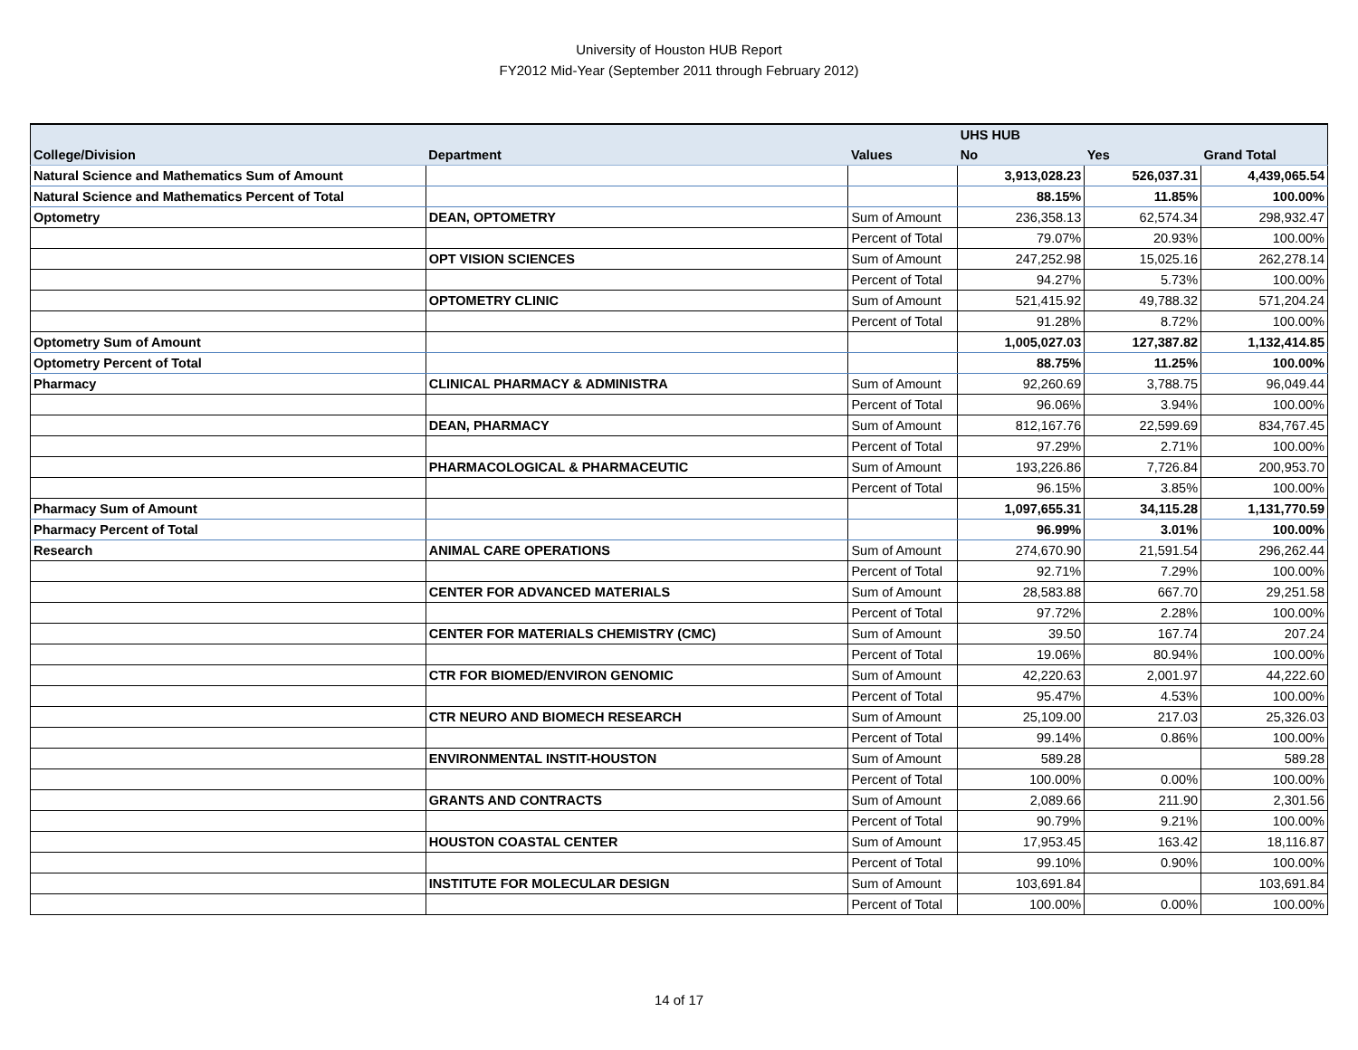University of Houston HUB Report
FY2012 Mid-Year (September 2011 through February 2012)
| | | | UHS HUB | | |
| --- | --- | --- | --- | --- | --- |
| College/Division | Department | Values | No | Yes | Grand Total |
| Natural Science and Mathematics Sum of Amount | | | 3,913,028.23 | 526,037.31 | 4,439,065.54 |
| Natural Science and Mathematics Percent of Total | | | 88.15% | 11.85% | 100.00% |
| Optometry | DEAN, OPTOMETRY | Sum of Amount | 236,358.13 | 62,574.34 | 298,932.47 |
| | | Percent of Total | 79.07% | 20.93% | 100.00% |
| | OPT VISION SCIENCES | Sum of Amount | 247,252.98 | 15,025.16 | 262,278.14 |
| | | Percent of Total | 94.27% | 5.73% | 100.00% |
| | OPTOMETRY CLINIC | Sum of Amount | 521,415.92 | 49,788.32 | 571,204.24 |
| | | Percent of Total | 91.28% | 8.72% | 100.00% |
| Optometry Sum of Amount | | | 1,005,027.03 | 127,387.82 | 1,132,414.85 |
| Optometry Percent of Total | | | 88.75% | 11.25% | 100.00% |
| Pharmacy | CLINICAL PHARMACY & ADMINISTRA | Sum of Amount | 92,260.69 | 3,788.75 | 96,049.44 |
| | | Percent of Total | 96.06% | 3.94% | 100.00% |
| | DEAN, PHARMACY | Sum of Amount | 812,167.76 | 22,599.69 | 834,767.45 |
| | | Percent of Total | 97.29% | 2.71% | 100.00% |
| | PHARMACOLOGICAL & PHARMACEUTIC | Sum of Amount | 193,226.86 | 7,726.84 | 200,953.70 |
| | | Percent of Total | 96.15% | 3.85% | 100.00% |
| Pharmacy Sum of Amount | | | 1,097,655.31 | 34,115.28 | 1,131,770.59 |
| Pharmacy Percent of Total | | | 96.99% | 3.01% | 100.00% |
| Research | ANIMAL CARE OPERATIONS | Sum of Amount | 274,670.90 | 21,591.54 | 296,262.44 |
| | | Percent of Total | 92.71% | 7.29% | 100.00% |
| | CENTER FOR ADVANCED MATERIALS | Sum of Amount | 28,583.88 | 667.70 | 29,251.58 |
| | | Percent of Total | 97.72% | 2.28% | 100.00% |
| | CENTER FOR MATERIALS CHEMISTRY (CMC) | Sum of Amount | 39.50 | 167.74 | 207.24 |
| | | Percent of Total | 19.06% | 80.94% | 100.00% |
| | CTR FOR BIOMED/ENVIRON GENOMIC | Sum of Amount | 42,220.63 | 2,001.97 | 44,222.60 |
| | | Percent of Total | 95.47% | 4.53% | 100.00% |
| | CTR NEURO AND BIOMECH RESEARCH | Sum of Amount | 25,109.00 | 217.03 | 25,326.03 |
| | | Percent of Total | 99.14% | 0.86% | 100.00% |
| | ENVIRONMENTAL INSTIT-HOUSTON | Sum of Amount | 589.28 | | 589.28 |
| | | Percent of Total | 100.00% | 0.00% | 100.00% |
| | GRANTS AND CONTRACTS | Sum of Amount | 2,089.66 | 211.90 | 2,301.56 |
| | | Percent of Total | 90.79% | 9.21% | 100.00% |
| | HOUSTON COASTAL CENTER | Sum of Amount | 17,953.45 | 163.42 | 18,116.87 |
| | | Percent of Total | 99.10% | 0.90% | 100.00% |
| | INSTITUTE FOR MOLECULAR DESIGN | Sum of Amount | 103,691.84 | | 103,691.84 |
| | | Percent of Total | 100.00% | 0.00% | 100.00% |
14 of 17